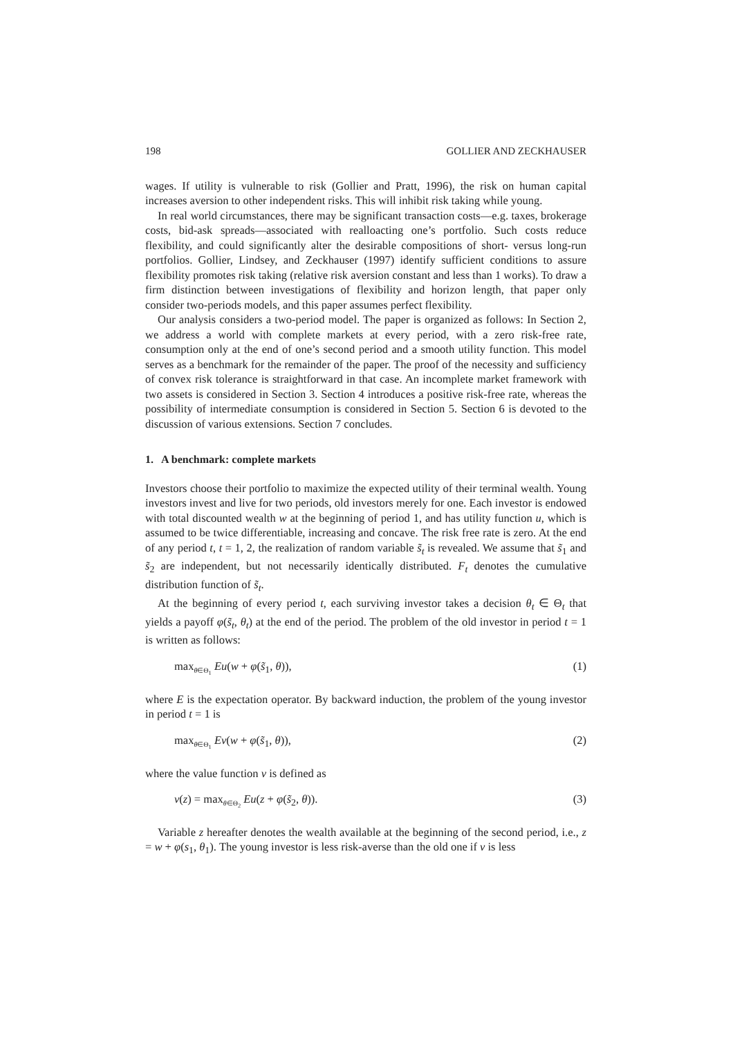198 GOLLIER AND ZECKHAUSER
wages. If utility is vulnerable to risk (Gollier and Pratt, 1996), the risk on human capital increases aversion to other independent risks. This will inhibit risk taking while young.
In real world circumstances, there may be significant transaction costs—e.g. taxes, brokerage costs, bid-ask spreads—associated with realloacting one’s portfolio. Such costs reduce flexibility, and could significantly alter the desirable compositions of short- versus long-run portfolios. Gollier, Lindsey, and Zeckhauser (1997) identify sufficient conditions to assure flexibility promotes risk taking (relative risk aversion constant and less than 1 works). To draw a firm distinction between investigations of flexibility and horizon length, that paper only consider two-periods models, and this paper assumes perfect flexibility.
Our analysis considers a two-period model. The paper is organized as follows: In Section 2, we address a world with complete markets at every period, with a zero risk-free rate, consumption only at the end of one’s second period and a smooth utility function. This model serves as a benchmark for the remainder of the paper. The proof of the necessity and sufficiency of convex risk tolerance is straightforward in that case. An incomplete market framework with two assets is considered in Section 3. Section 4 introduces a positive risk-free rate, whereas the possibility of intermediate consumption is considered in Section 5. Section 6 is devoted to the discussion of various extensions. Section 7 concludes.
1. A benchmark: complete markets
Investors choose their portfolio to maximize the expected utility of their terminal wealth. Young investors invest and live for two periods, old investors merely for one. Each investor is endowed with total discounted wealth w at the beginning of period 1, and has utility function u, which is assumed to be twice differentiable, increasing and concave. The risk free rate is zero. At the end of any period t, t = 1, 2, the realization of random variable s̃<sub>t</sub> is revealed. We assume that s̃<sub>1</sub> and s̃<sub>2</sub> are independent, but not necessarily identically distributed. F<sub>t</sub> denotes the cumulative distribution function of s̃<sub>t</sub>.
At the beginning of every period t, each surviving investor takes a decision θ<sub>t</sub> ∈ Θ<sub>t</sub> that yields a payoff φ(s̃<sub>t</sub>, θ<sub>t</sub>) at the end of the period. The problem of the old investor in period t = 1 is written as follows:
max<sub>θ∈Θ<sub>1</sub></sub> Eu(w + φ(s̃<sub>1</sub>, θ)), (1)
where E is the expectation operator. By backward induction, the problem of the young investor in period t = 1 is
max<sub>θ∈Θ<sub>1</sub></sub> Ev(w + φ(s̃<sub>1</sub>, θ)), (2)
where the value function v is defined as
v(z) = max<sub>θ∈Θ<sub>2</sub></sub> Eu(z + φ(s̃<sub>2</sub>, θ)). (3)
Variable z hereafter denotes the wealth available at the beginning of the second period, i.e., z = w + φ(s<sub>1</sub>, θ<sub>1</sub>). The young investor is less risk-averse than the old one if v is less